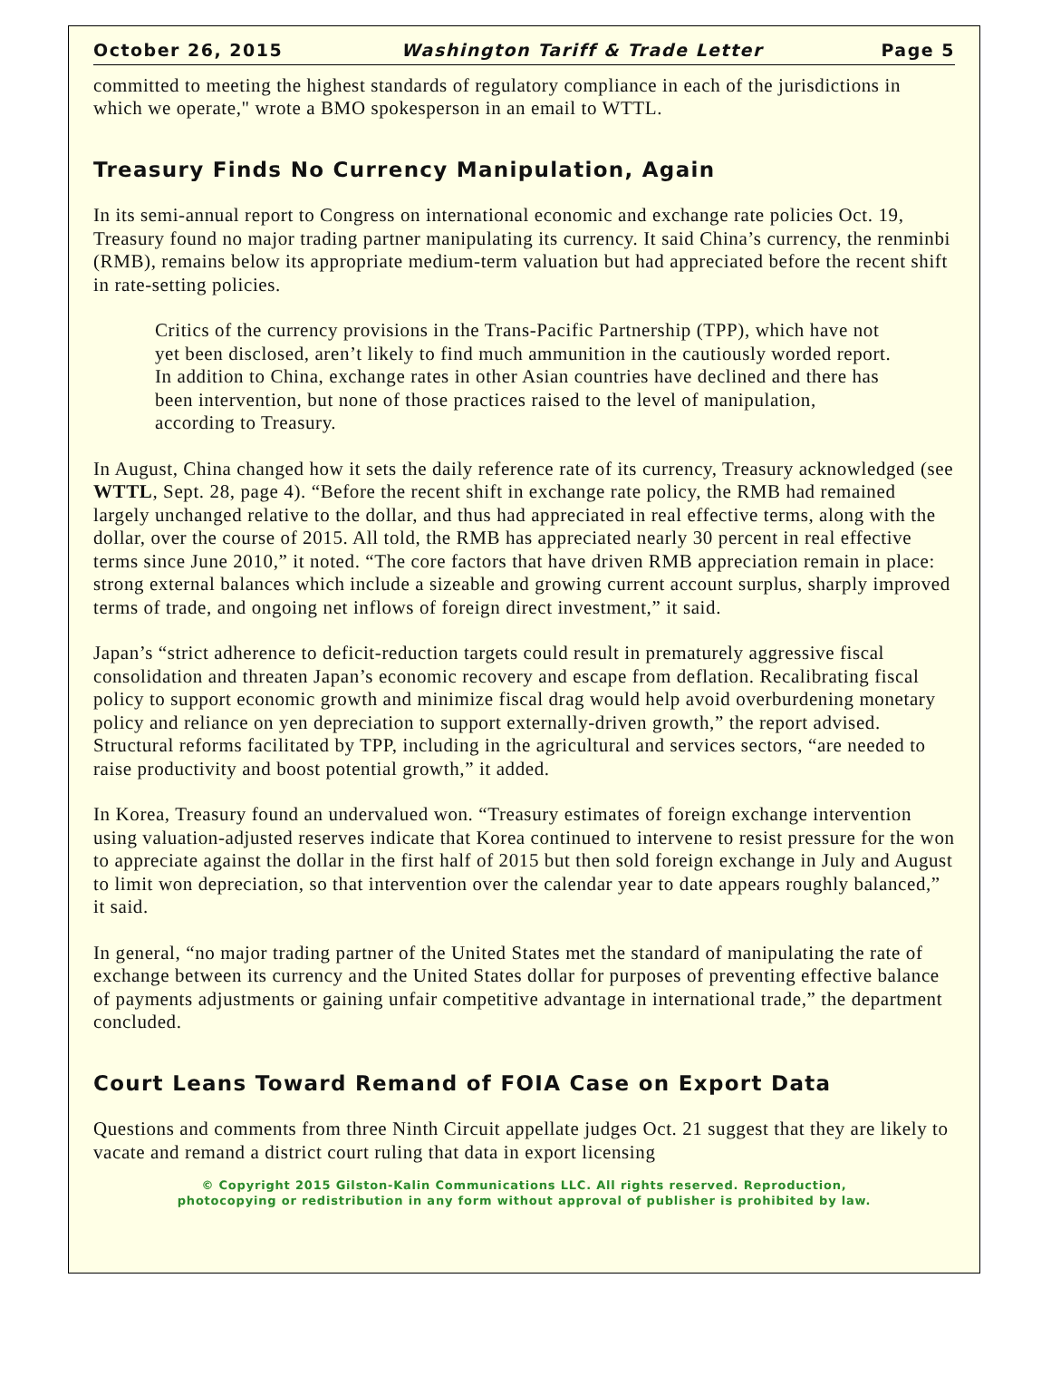October 26, 2015 Washington Tariff & Trade Letter Page 5
committed to meeting the highest standards of regulatory compliance in each of the jurisdictions in which we operate," wrote a BMO spokesperson in an email to WTTL.
Treasury Finds No Currency Manipulation, Again
In its semi-annual report to Congress on international economic and exchange rate policies Oct. 19, Treasury found no major trading partner manipulating its currency. It said China’s currency, the renminbi (RMB), remains below its appropriate medium-term valuation but had appreciated before the recent shift in rate-setting policies.
Critics of the currency provisions in the Trans-Pacific Partnership (TPP), which have not yet been disclosed, aren’t likely to find much ammunition in the cautiously worded report. In addition to China, exchange rates in other Asian countries have declined and there has been intervention, but none of those practices raised to the level of manipulation, according to Treasury.
In August, China changed how it sets the daily reference rate of its currency, Treasury acknowledged (see WTTL, Sept. 28, page 4). “Before the recent shift in exchange rate policy, the RMB had remained largely unchanged relative to the dollar, and thus had appreciated in real effective terms, along with the dollar, over the course of 2015. All told, the RMB has appreciated nearly 30 percent in real effective terms since June 2010,” it noted. “The core factors that have driven RMB appreciation remain in place: strong external balances which include a sizeable and growing current account surplus, sharply improved terms of trade, and ongoing net inflows of foreign direct investment,” it said.
Japan’s “strict adherence to deficit-reduction targets could result in prematurely aggressive fiscal consolidation and threaten Japan’s economic recovery and escape from deflation. Recalibrating fiscal policy to support economic growth and minimize fiscal drag would help avoid overburdening monetary policy and reliance on yen depreciation to support externally-driven growth,” the report advised. Structural reforms facilitated by TPP, including in the agricultural and services sectors, “are needed to raise productivity and boost potential growth,” it added.
In Korea, Treasury found an undervalued won. “Treasury estimates of foreign exchange intervention using valuation-adjusted reserves indicate that Korea continued to intervene to resist pressure for the won to appreciate against the dollar in the first half of 2015 but then sold foreign exchange in July and August to limit won depreciation, so that intervention over the calendar year to date appears roughly balanced,” it said.
In general, “no major trading partner of the United States met the standard of manipulating the rate of exchange between its currency and the United States dollar for purposes of preventing effective balance of payments adjustments or gaining unfair competitive advantage in international trade,” the department concluded.
Court Leans Toward Remand of FOIA Case on Export Data
Questions and comments from three Ninth Circuit appellate judges Oct. 21 suggest that they are likely to vacate and remand a district court ruling that data in export licensing
© Copyright 2015 Gilston-Kalin Communications LLC. All rights reserved. Reproduction,
photocopying or redistribution in any form without approval of publisher is prohibited by law.